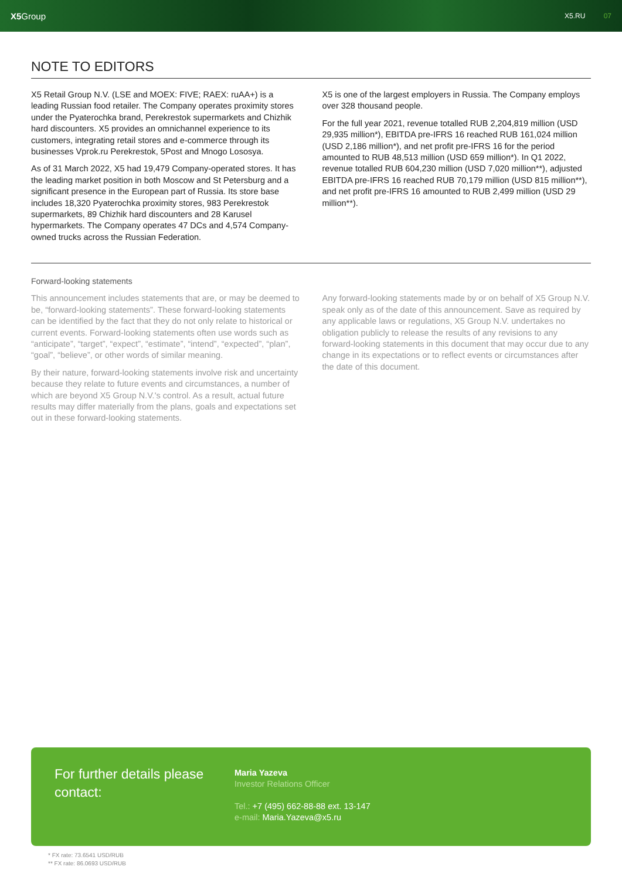X5 Group
X5.RU 07
NOTE TO EDITORS
X5 Retail Group N.V. (LSE and MOEX: FIVE; RAEX: ruAA+) is a leading Russian food retailer. The Company operates proximity stores under the Pyaterochka brand, Perekrestok supermarkets and Chizhik hard discounters. X5 provides an omnichannel experience to its customers, integrating retail stores and e-commerce through its businesses Vprok.ru Perekrestok, 5Post and Mnogo Lososya.
As of 31 March 2022, X5 had 19,479 Company-operated stores. It has the leading market position in both Moscow and St Petersburg and a significant presence in the European part of Russia. Its store base includes 18,320 Pyaterochka proximity stores, 983 Perekrestok supermarkets, 89 Chizhik hard discounters and 28 Karusel hypermarkets. The Company operates 47 DCs and 4,574 Company-owned trucks across the Russian Federation.
X5 is one of the largest employers in Russia. The Company employs over 328 thousand people.
For the full year 2021, revenue totalled RUB 2,204,819 million (USD 29,935 million*), EBITDA pre-IFRS 16 reached RUB 161,024 million (USD 2,186 million*), and net profit pre-IFRS 16 for the period amounted to RUB 48,513 million (USD 659 million*). In Q1 2022, revenue totalled RUB 604,230 million (USD 7,020 million**), adjusted EBITDA pre-IFRS 16 reached RUB 70,179 million (USD 815 million**), and net profit pre-IFRS 16 amounted to RUB 2,499 million (USD 29 million**).
Forward-looking statements
This announcement includes statements that are, or may be deemed to be, “forward-looking statements”. These forward-looking statements can be identified by the fact that they do not only relate to historical or current events. Forward-looking statements often use words such as “anticipate”, “target”, “expect”, “estimate”, “intend”, “expected”, “plan”, “goal”, “believe”, or other words of similar meaning.
By their nature, forward-looking statements involve risk and uncertainty because they relate to future events and circumstances, a number of which are beyond X5 Group N.V.'s control. As a result, actual future results may differ materially from the plans, goals and expectations set out in these forward-looking statements.
Any forward-looking statements made by or on behalf of X5 Group N.V. speak only as of the date of this announcement. Save as required by any applicable laws or regulations, X5 Group N.V. undertakes no obligation publicly to release the results of any revisions to any forward-looking statements in this document that may occur due to any change in its expectations or to reflect events or circumstances after the date of this document.
For further details please contact:
Maria Yazeva
Investor Relations Officer
Tel.: +7 (495) 662-88-88 ext. 13-147
e-mail: Maria.Yazeva@x5.ru
* FX rate: 73.6541 USD/RUB
** FX rate: 86.0693 USD/RUB